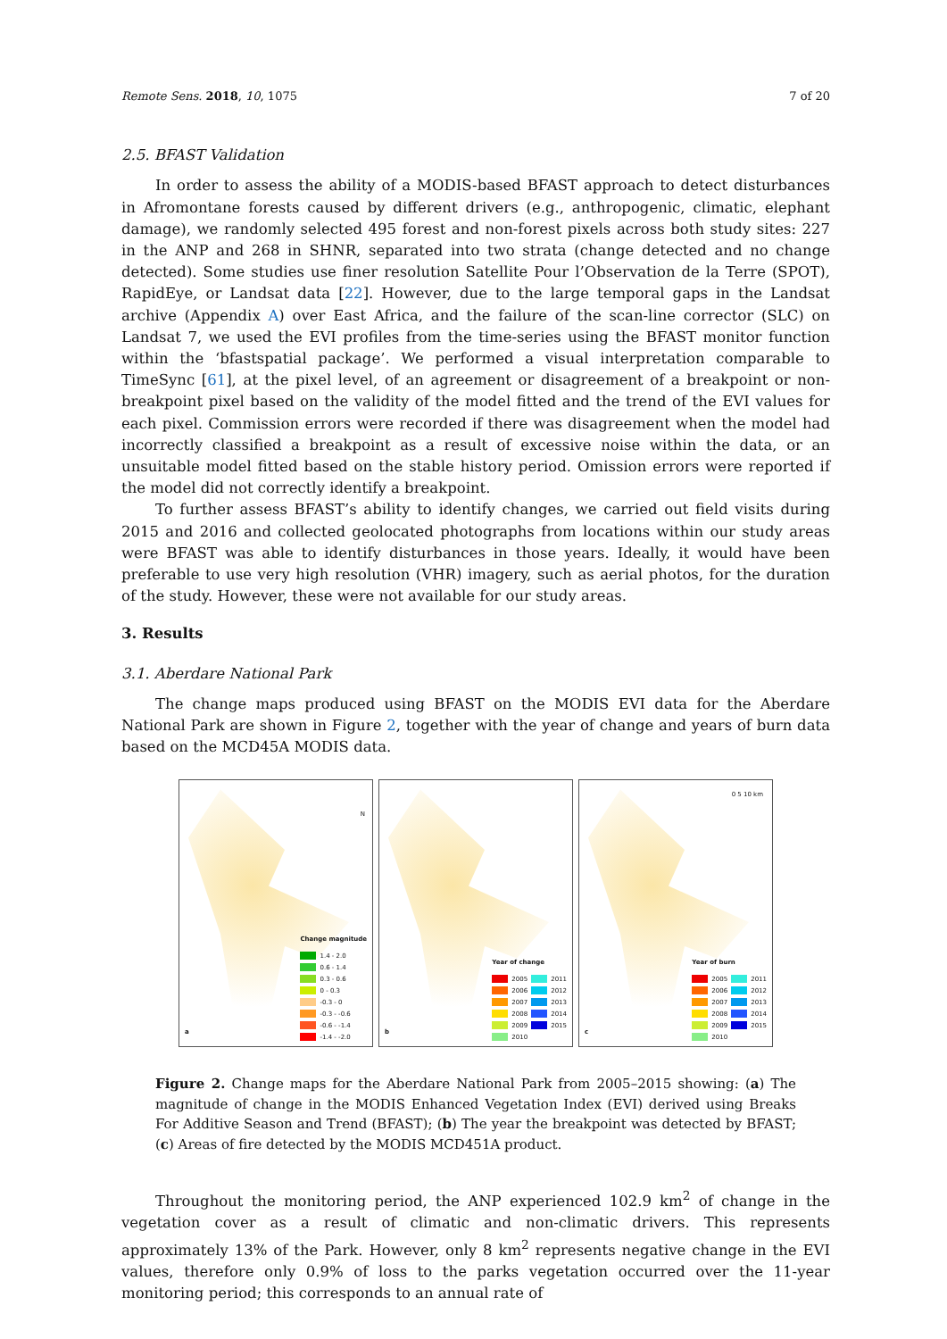Remote Sens. 2018, 10, 1075 7 of 20
2.5. BFAST Validation
In order to assess the ability of a MODIS-based BFAST approach to detect disturbances in Afromontane forests caused by different drivers (e.g., anthropogenic, climatic, elephant damage), we randomly selected 495 forest and non-forest pixels across both study sites: 227 in the ANP and 268 in SHNR, separated into two strata (change detected and no change detected). Some studies use finer resolution Satellite Pour l’Observation de la Terre (SPOT), RapidEye, or Landsat data [22]. However, due to the large temporal gaps in the Landsat archive (Appendix A) over East Africa, and the failure of the scan-line corrector (SLC) on Landsat 7, we used the EVI profiles from the time-series using the BFAST monitor function within the ‘bfastspatial package’. We performed a visual interpretation comparable to TimeSync [61], at the pixel level, of an agreement or disagreement of a breakpoint or non-breakpoint pixel based on the validity of the model fitted and the trend of the EVI values for each pixel. Commission errors were recorded if there was disagreement when the model had incorrectly classified a breakpoint as a result of excessive noise within the data, or an unsuitable model fitted based on the stable history period. Omission errors were reported if the model did not correctly identify a breakpoint.
To further assess BFAST’s ability to identify changes, we carried out field visits during 2015 and 2016 and collected geolocated photographs from locations within our study areas were BFAST was able to identify disturbances in those years. Ideally, it would have been preferable to use very high resolution (VHR) imagery, such as aerial photos, for the duration of the study. However, these were not available for our study areas.
3. Results
3.1. Aberdare National Park
The change maps produced using BFAST on the MODIS EVI data for the Aberdare National Park are shown in Figure 2, together with the year of change and years of burn data based on the MCD45A MODIS data.
N
Change magnitude
1.4 - 2.0
0.6 - 1.4
0.3 - 0.6
0 - 0.3
-0.3 - 0
-0.3 - -0.6
-0.6 - -1.4
-1.4 - -2.0
a
Year of change
2005 2011
2006 2012
2007 2013
2008 2014
2009 2015
2010
b
0 5 10 km
Year of burn
2005 2011
2006 2012
2007 2013
2008 2014
2009 2015
2010
c
Figure 2. Change maps for the Aberdare National Park from 2005–2015 showing: (a) The magnitude of change in the MODIS Enhanced Vegetation Index (EVI) derived using Breaks For Additive Season and Trend (BFAST); (b) The year the breakpoint was detected by BFAST; (c) Areas of fire detected by the MODIS MCD451A product.
Throughout the monitoring period, the ANP experienced 102.9 km<sup>2</sup> of change in the vegetation cover as a result of climatic and non-climatic drivers. This represents approximately 13% of the Park. However, only 8 km<sup>2</sup> represents negative change in the EVI values, therefore only 0.9% of loss to the parks vegetation occurred over the 11-year monitoring period; this corresponds to an annual rate of